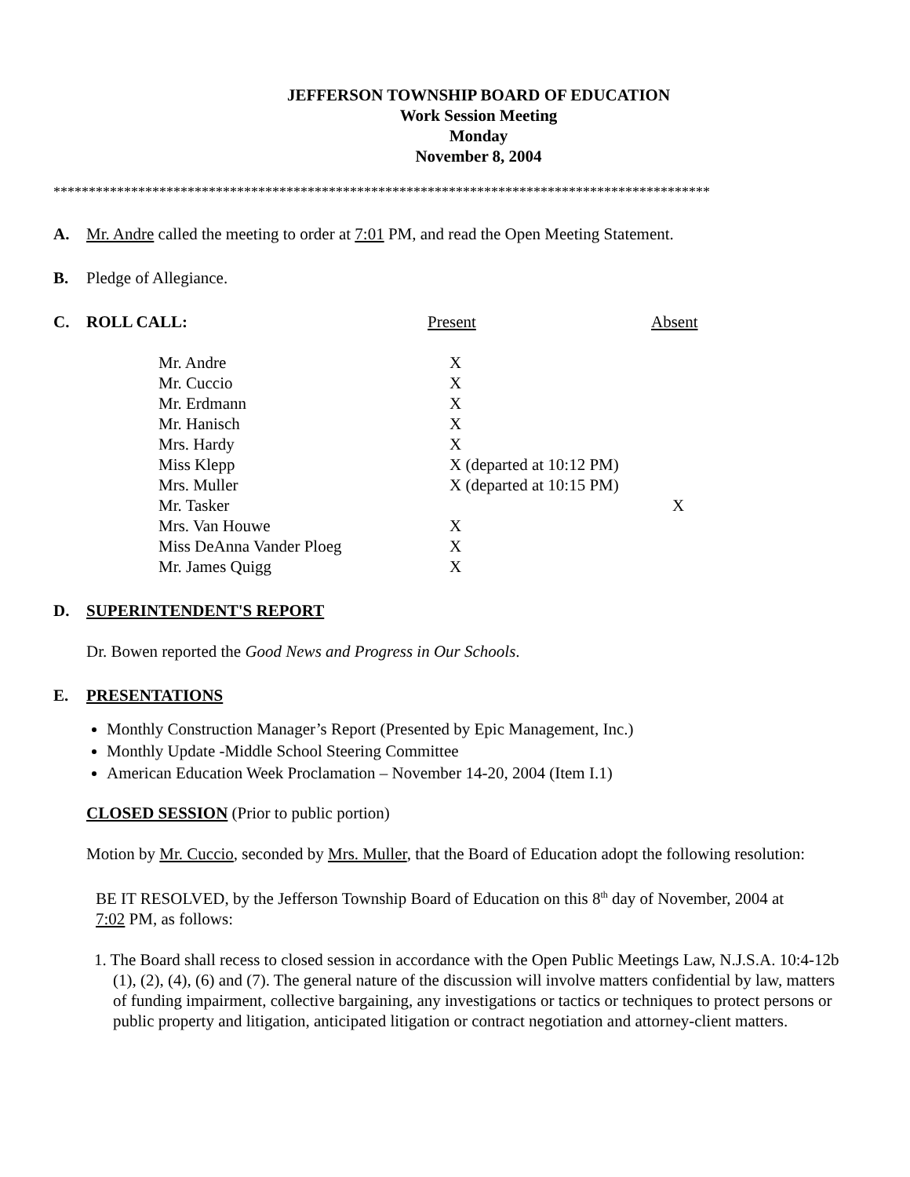JEFFERSON TOWNSHIP BOARD OF EDUCATION
Work Session Meeting
Monday
November 8, 2004
*********************************************************************************************
A. Mr. Andre called the meeting to order at 7:01 PM, and read the Open Meeting Statement.
B. Pledge of Allegiance.
C. ROLL CALL: Present Absent
| Mr. Andre | X | |
| Mr. Cuccio | X | |
| Mr. Erdmann | X | |
| Mr. Hanisch | X | |
| Mrs. Hardy | X | |
| Miss Klepp | X (departed at 10:12 PM) | |
| Mrs. Muller | X (departed at 10:15 PM) | |
| Mr. Tasker | | X |
| Mrs. Van Houwe | X | |
| Miss DeAnna Vander Ploeg | X | |
| Mr. James Quigg | X | |
D. SUPERINTENDENT'S REPORT
Dr. Bowen reported the Good News and Progress in Our Schools.
E. PRESENTATIONS
Monthly Construction Manager’s Report (Presented by Epic Management, Inc.)
Monthly Update -Middle School Steering Committee
American Education Week Proclamation – November 14-20, 2004 (Item I.1)
CLOSED SESSION (Prior to public portion)
Motion by Mr. Cuccio, seconded by Mrs. Muller, that the Board of Education adopt the following resolution:
BE IT RESOLVED, by the Jefferson Township Board of Education on this 8<sup>th</sup> day of November, 2004 at 7:02 PM, as follows:
1. The Board shall recess to closed session in accordance with the Open Public Meetings Law, N.J.S.A. 10:4-12b (1), (2), (4), (6) and (7). The general nature of the discussion will involve matters confidential by law, matters of funding impairment, collective bargaining, any investigations or tactics or techniques to protect persons or public property and litigation, anticipated litigation or contract negotiation and attorney-client matters.